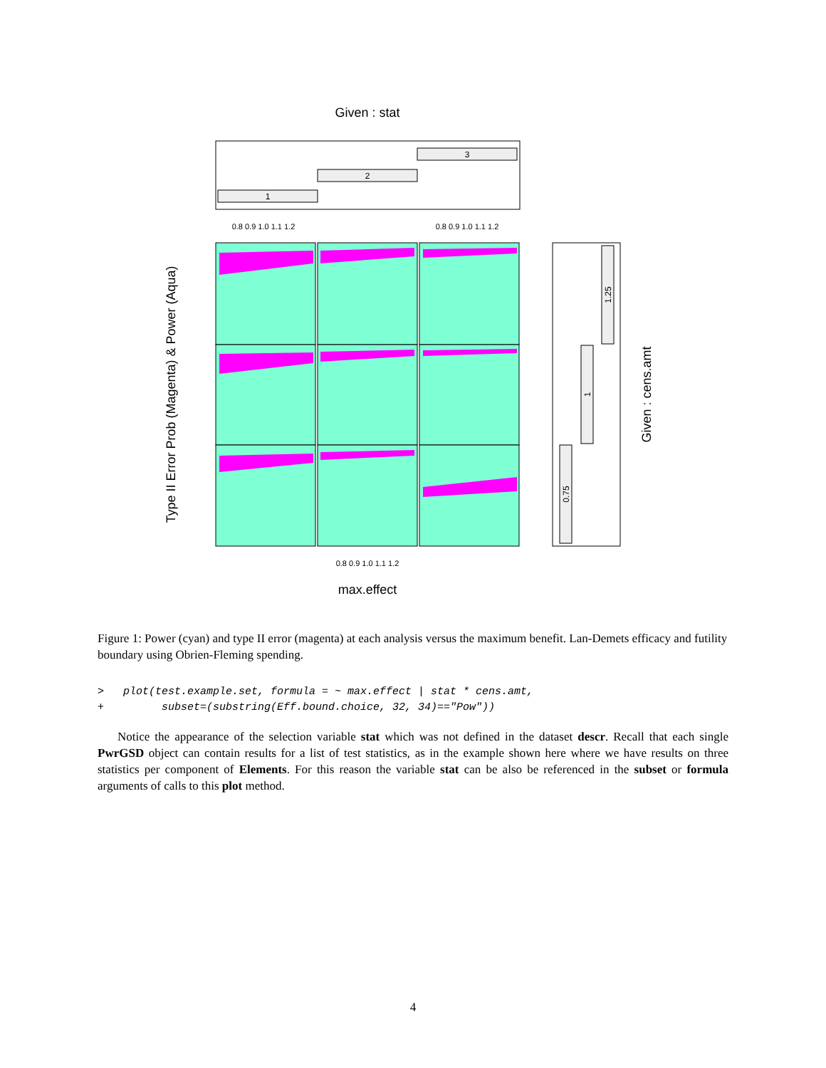Given : stat
1
2
3
0.8 0.9 1.0 1.1 1.2
0.8 0.9 1.0 1.1 1.2
0.8 0.9 1.0 1.1 1.2
max.effect
Type II Error Prob (Magenta) & Power (Aqua)
0.75
1
1.25
Given : cens.amt
Figure 1: Power (cyan) and type II error (magenta) at each analysis versus the maximum benefit. Lan-Demets efficacy and futility boundary using Obrien-Fleming spending.
> plot(test.example.set, formula = ~ max.effect | stat * cens.amt, + subset=(substring(Eff.bound.choice, 32, 34)=="Pow"))
Notice the appearance of the selection variable stat which was not defined in the dataset descr. Recall that each single PwrGSD object can contain results for a list of test statistics, as in the example shown here where we have results on three statistics per component of Elements. For this reason the variable stat can be also be referenced in the subset or formula arguments of calls to this plot method.
4